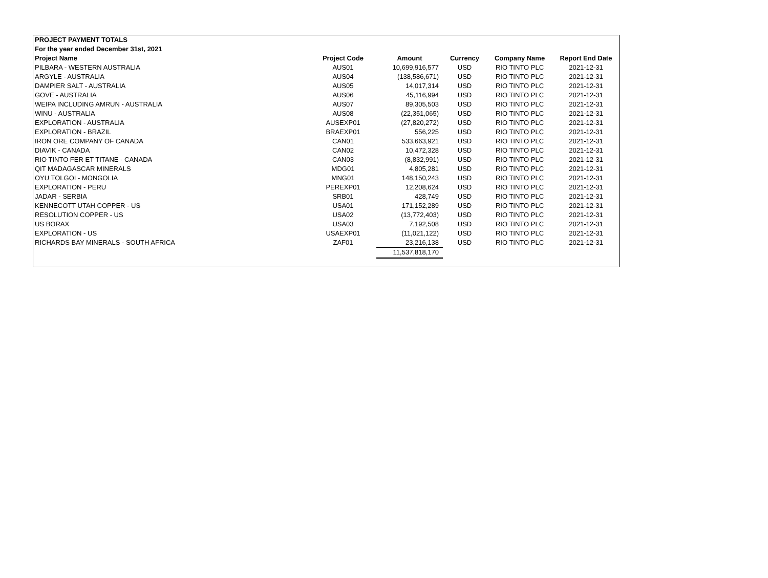| PROJECT PAYMENT TOTALS | | | | | |
| --- | --- | --- | --- | --- | --- |
| For the year ended December 31st, 2021 | | | | | |
| Project Name | Project Code | Amount | Currency | Company Name | Report End Date |
| PILBARA - WESTERN AUSTRALIA | AUS01 | 10,699,916,577 | USD | RIO TINTO PLC | 2021-12-31 |
| ARGYLE - AUSTRALIA | AUS04 | (138,586,671) | USD | RIO TINTO PLC | 2021-12-31 |
| DAMPIER SALT - AUSTRALIA | AUS05 | 14,017,314 | USD | RIO TINTO PLC | 2021-12-31 |
| GOVE - AUSTRALIA | AUS06 | 45,116,994 | USD | RIO TINTO PLC | 2021-12-31 |
| WEIPA INCLUDING AMRUN - AUSTRALIA | AUS07 | 89,305,503 | USD | RIO TINTO PLC | 2021-12-31 |
| WINU - AUSTRALIA | AUS08 | (22,351,065) | USD | RIO TINTO PLC | 2021-12-31 |
| EXPLORATION - AUSTRALIA | AUSEXP01 | (27,820,272) | USD | RIO TINTO PLC | 2021-12-31 |
| EXPLORATION - BRAZIL | BRAEXP01 | 556,225 | USD | RIO TINTO PLC | 2021-12-31 |
| IRON ORE COMPANY OF CANADA | CAN01 | 533,663,921 | USD | RIO TINTO PLC | 2021-12-31 |
| DIAVIK - CANADA | CAN02 | 10,472,328 | USD | RIO TINTO PLC | 2021-12-31 |
| RIO TINTO FER ET TITANE - CANADA | CAN03 | (8,832,991) | USD | RIO TINTO PLC | 2021-12-31 |
| QIT MADAGASCAR MINERALS | MDG01 | 4,805,281 | USD | RIO TINTO PLC | 2021-12-31 |
| OYU TOLGOI - MONGOLIA | MNG01 | 148,150,243 | USD | RIO TINTO PLC | 2021-12-31 |
| EXPLORATION - PERU | PEREXP01 | 12,208,624 | USD | RIO TINTO PLC | 2021-12-31 |
| JADAR - SERBIA | SRB01 | 428,749 | USD | RIO TINTO PLC | 2021-12-31 |
| KENNECOTT UTAH COPPER - US | USA01 | 171,152,289 | USD | RIO TINTO PLC | 2021-12-31 |
| RESOLUTION COPPER - US | USA02 | (13,772,403) | USD | RIO TINTO PLC | 2021-12-31 |
| US BORAX | USA03 | 7,192,508 | USD | RIO TINTO PLC | 2021-12-31 |
| EXPLORATION - US | USAEXP01 | (11,021,122) | USD | RIO TINTO PLC | 2021-12-31 |
| RICHARDS BAY MINERALS - SOUTH AFRICA | ZAF01 | 23,216,138 | USD | RIO TINTO PLC | 2021-12-31 |
| | | 11,537,818,170 | | | |